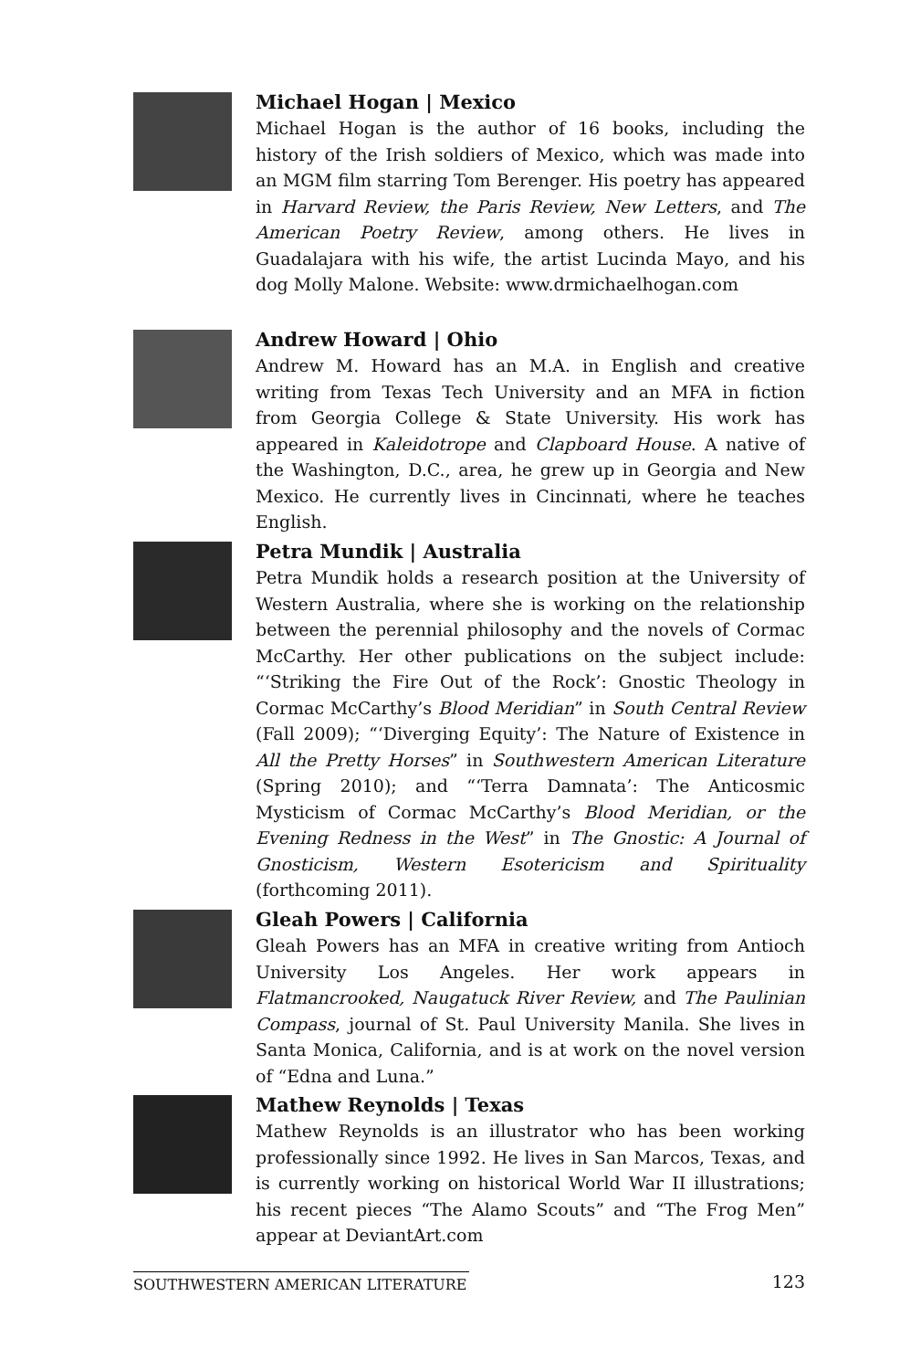Michael Hogan | Mexico
Michael Hogan is the author of 16 books, including the history of the Irish soldiers of Mexico, which was made into an MGM film starring Tom Berenger. His poetry has appeared in Harvard Review, the Paris Review, New Letters, and The American Poetry Review, among others. He lives in Guadalajara with his wife, the artist Lucinda Mayo, and his dog Molly Malone. Website: www.drmichaelhogan.com
Andrew Howard | Ohio
Andrew M. Howard has an M.A. in English and creative writing from Texas Tech University and an MFA in fiction from Georgia College & State University. His work has appeared in Kaleidotrope and Clapboard House. A native of the Washington, D.C., area, he grew up in Georgia and New Mexico. He currently lives in Cincinnati, where he teaches English.
Petra Mundik | Australia
Petra Mundik holds a research position at the University of Western Australia, where she is working on the relationship between the perennial philosophy and the novels of Cormac McCarthy. Her other publications on the subject include: “‘Striking the Fire Out of the Rock’: Gnostic Theology in Cormac McCarthy’s Blood Meridian” in South Central Review (Fall 2009); “‘Diverging Equity’: The Nature of Existence in All the Pretty Horses” in Southwestern American Literature (Spring 2010); and “‘Terra Damnata’: The Anticosmic Mysticism of Cormac McCarthy’s Blood Meridian, or the Evening Redness in the West” in The Gnostic: A Journal of Gnosticism, Western Esotericism and Spirituality (forthcoming 2011).
Gleah Powers | California
Gleah Powers has an MFA in creative writing from Antioch University Los Angeles. Her work appears in Flatmancrooked, Naugatuck River Review, and The Paulinian Compass, journal of St. Paul University Manila. She lives in Santa Monica, California, and is at work on the novel version of “Edna and Luna.”
Mathew Reynolds | Texas
Mathew Reynolds is an illustrator who has been working professionally since 1992. He lives in San Marcos, Texas, and is currently working on historical World War II illustrations; his recent pieces “The Alamo Scouts” and “The Frog Men” appear at DeviantArt.com
SOUTHWESTERN AMERICAN LITERATURE 123